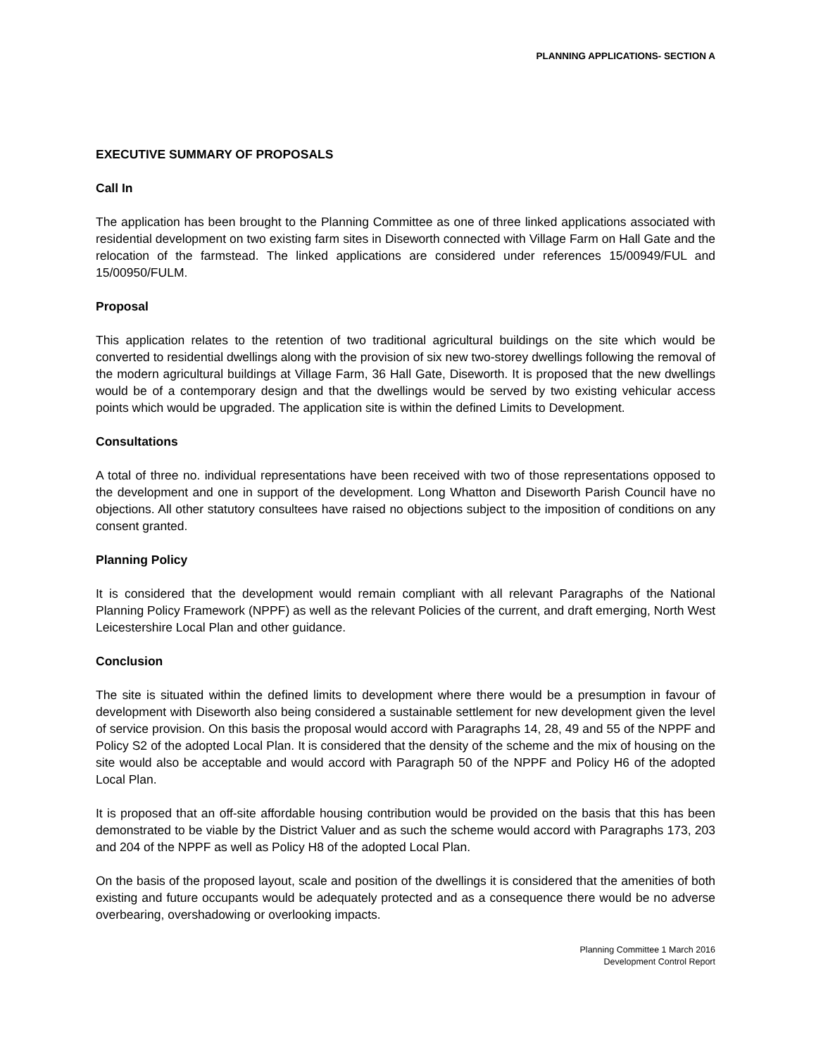PLANNING APPLICATIONS- SECTION A
EXECUTIVE SUMMARY OF PROPOSALS
Call In
The application has been brought to the Planning Committee as one of three linked applications associated with residential development on two existing farm sites in Diseworth connected with Village Farm on Hall Gate and the relocation of the farmstead. The linked applications are considered under references 15/00949/FUL and 15/00950/FULM.
Proposal
This application relates to the retention of two traditional agricultural buildings on the site which would be converted to residential dwellings along with the provision of six new two-storey dwellings following the removal of the modern agricultural buildings at Village Farm, 36 Hall Gate, Diseworth. It is proposed that the new dwellings would be of a contemporary design and that the dwellings would be served by two existing vehicular access points which would be upgraded. The application site is within the defined Limits to Development.
Consultations
A total of three no. individual representations have been received with two of those representations opposed to the development and one in support of the development. Long Whatton and Diseworth Parish Council have no objections. All other statutory consultees have raised no objections subject to the imposition of conditions on any consent granted.
Planning Policy
It is considered that the development would remain compliant with all relevant Paragraphs of the National Planning Policy Framework (NPPF) as well as the relevant Policies of the current, and draft emerging, North West Leicestershire Local Plan and other guidance.
Conclusion
The site is situated within the defined limits to development where there would be a presumption in favour of development with Diseworth also being considered a sustainable settlement for new development given the level of service provision. On this basis the proposal would accord with Paragraphs 14, 28, 49 and 55 of the NPPF and Policy S2 of the adopted Local Plan. It is considered that the density of the scheme and the mix of housing on the site would also be acceptable and would accord with Paragraph 50 of the NPPF and Policy H6 of the adopted Local Plan.
It is proposed that an off-site affordable housing contribution would be provided on the basis that this has been demonstrated to be viable by the District Valuer and as such the scheme would accord with Paragraphs 173, 203 and 204 of the NPPF as well as Policy H8 of the adopted Local Plan.
On the basis of the proposed layout, scale and position of the dwellings it is considered that the amenities of both existing and future occupants would be adequately protected and as a consequence there would be no adverse overbearing, overshadowing or overlooking impacts.
Planning Committee 1 March 2016
Development Control Report